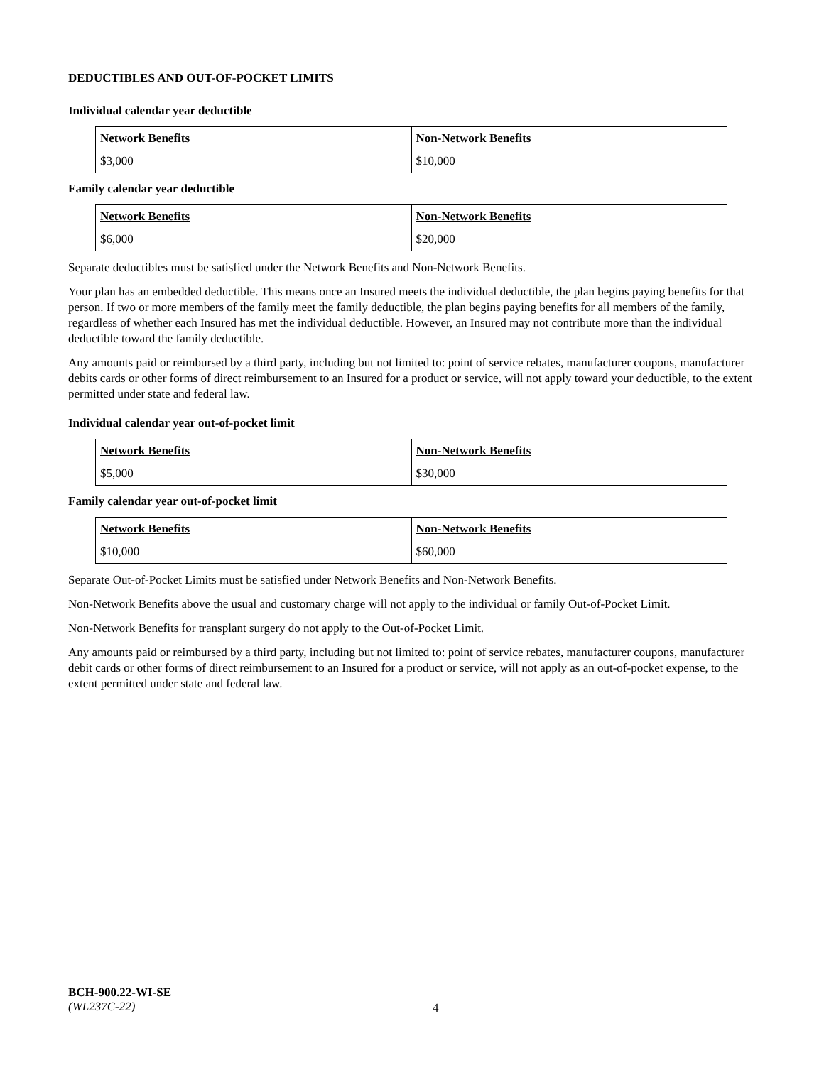DEDUCTIBLES AND OUT-OF-POCKET LIMITS
Individual calendar year deductible
| Network Benefits | Non-Network Benefits |
| --- | --- |
| $3,000 | $10,000 |
Family calendar year deductible
| Network Benefits | Non-Network Benefits |
| --- | --- |
| $6,000 | $20,000 |
Separate deductibles must be satisfied under the Network Benefits and Non-Network Benefits.
Your plan has an embedded deductible. This means once an Insured meets the individual deductible, the plan begins paying benefits for that person. If two or more members of the family meet the family deductible, the plan begins paying benefits for all members of the family, regardless of whether each Insured has met the individual deductible. However, an Insured may not contribute more than the individual deductible toward the family deductible.
Any amounts paid or reimbursed by a third party, including but not limited to: point of service rebates, manufacturer coupons, manufacturer debits cards or other forms of direct reimbursement to an Insured for a product or service, will not apply toward your deductible, to the extent permitted under state and federal law.
Individual calendar year out-of-pocket limit
| Network Benefits | Non-Network Benefits |
| --- | --- |
| $5,000 | $30,000 |
Family calendar year out-of-pocket limit
| Network Benefits | Non-Network Benefits |
| --- | --- |
| $10,000 | $60,000 |
Separate Out-of-Pocket Limits must be satisfied under Network Benefits and Non-Network Benefits.
Non-Network Benefits above the usual and customary charge will not apply to the individual or family Out-of-Pocket Limit.
Non-Network Benefits for transplant surgery do not apply to the Out-of-Pocket Limit.
Any amounts paid or reimbursed by a third party, including but not limited to: point of service rebates, manufacturer coupons, manufacturer debit cards or other forms of direct reimbursement to an Insured for a product or service, will not apply as an out-of-pocket expense, to the extent permitted under state and federal law.
BCH-900.22-WI-SE
(WL237C-22)
4